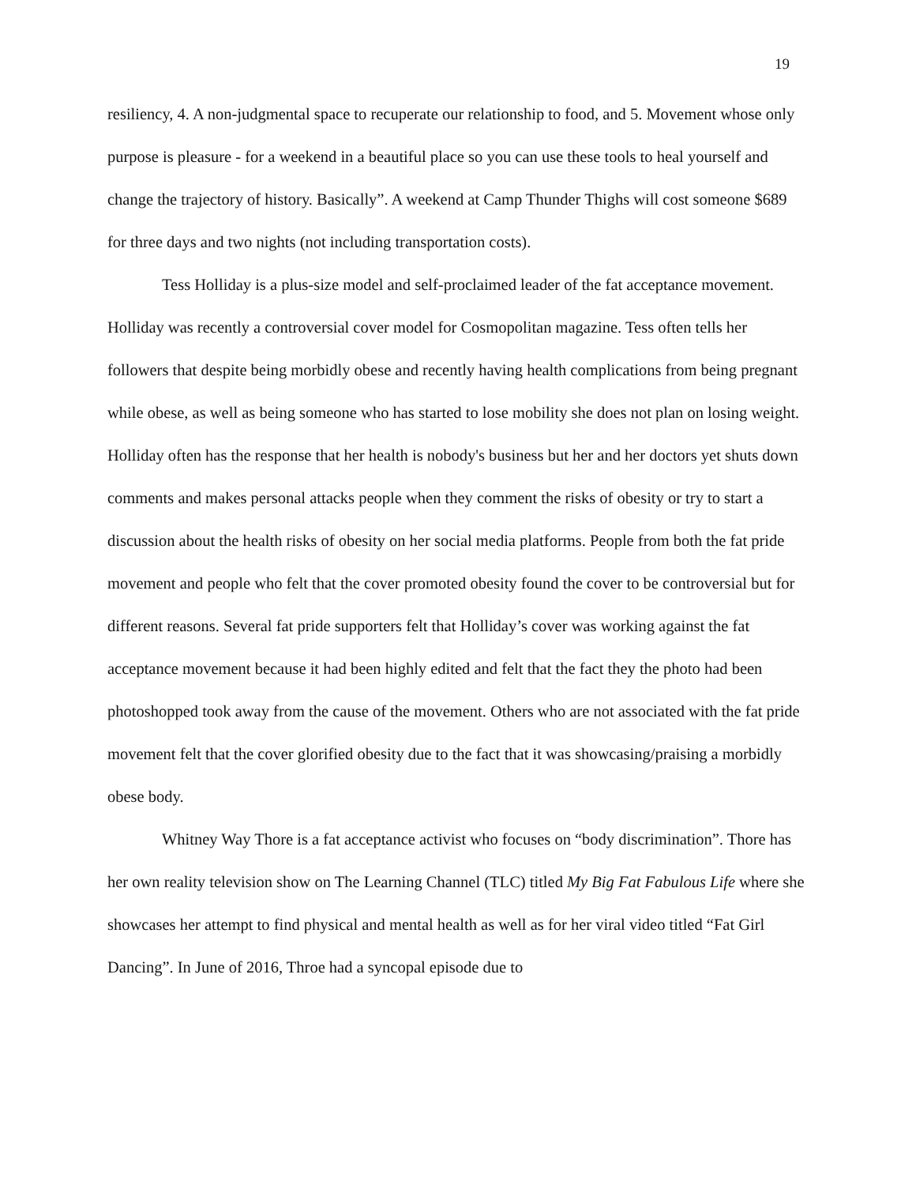19
resiliency, 4. A non-judgmental space to recuperate our relationship to food, and 5. Movement whose only purpose is pleasure - for a weekend in a beautiful place so you can use these tools to heal yourself and change the trajectory of history. Basically”. A weekend at Camp Thunder Thighs will cost someone $689 for three days and two nights (not including transportation costs).
Tess Holliday is a plus-size model and self-proclaimed leader of the fat acceptance movement. Holliday was recently a controversial cover model for Cosmopolitan magazine. Tess often tells her followers that despite being morbidly obese and recently having health complications from being pregnant while obese, as well as being someone who has started to lose mobility she does not plan on losing weight. Holliday often has the response that her health is nobody's business but her and her doctors yet shuts down comments and makes personal attacks people when they comment the risks of obesity or try to start a discussion about the health risks of obesity on her social media platforms. People from both the fat pride movement and people who felt that the cover promoted obesity found the cover to be controversial but for different reasons. Several fat pride supporters felt that Holliday’s cover was working against the fat acceptance movement because it had been highly edited and felt that the fact they the photo had been photoshopped took away from the cause of the movement. Others who are not associated with the fat pride movement felt that the cover glorified obesity due to the fact that it was showcasing/praising a morbidly obese body.
Whitney Way Thore is a fat acceptance activist who focuses on “body discrimination”. Thore has her own reality television show on The Learning Channel (TLC) titled My Big Fat Fabulous Life where she showcases her attempt to find physical and mental health as well as for her viral video titled “Fat Girl Dancing”. In June of 2016, Throe had a syncopal episode due to